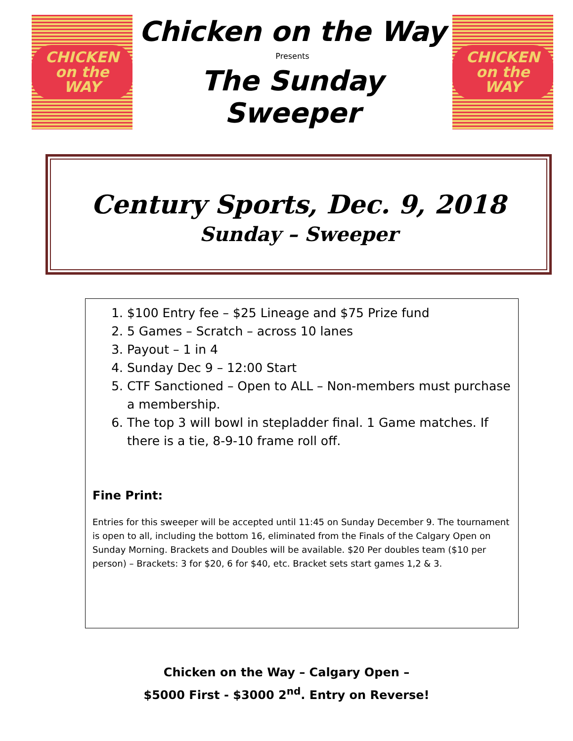CHICKEN
on the WAY
Chicken on the Way
Presents
The Sunday Sweeper
CHICKEN
on the WAY
Century Sports, Dec. 9, 2018
Sunday – Sweeper
1. $100 Entry fee – $25 Lineage and $75 Prize fund
2. 5 Games – Scratch – across 10 lanes
3. Payout – 1 in 4
4. Sunday Dec 9 – 12:00 Start
5. CTF Sanctioned – Open to ALL – Non-members must purchase a membership.
6. The top 3 will bowl in stepladder final. 1 Game matches. If there is a tie, 8-9-10 frame roll off.
Fine Print:
Entries for this sweeper will be accepted until 11:45 on Sunday December 9. The tournament is open to all, including the bottom 16, eliminated from the Finals of the Calgary Open on Sunday Morning. Brackets and Doubles will be available. $20 Per doubles team ($10 per person) – Brackets: 3 for $20, 6 for $40, etc. Bracket sets start games 1,2 & 3.
Chicken on the Way – Calgary Open –
$5000 First - $3000 2<sup>nd</sup>. Entry on Reverse!